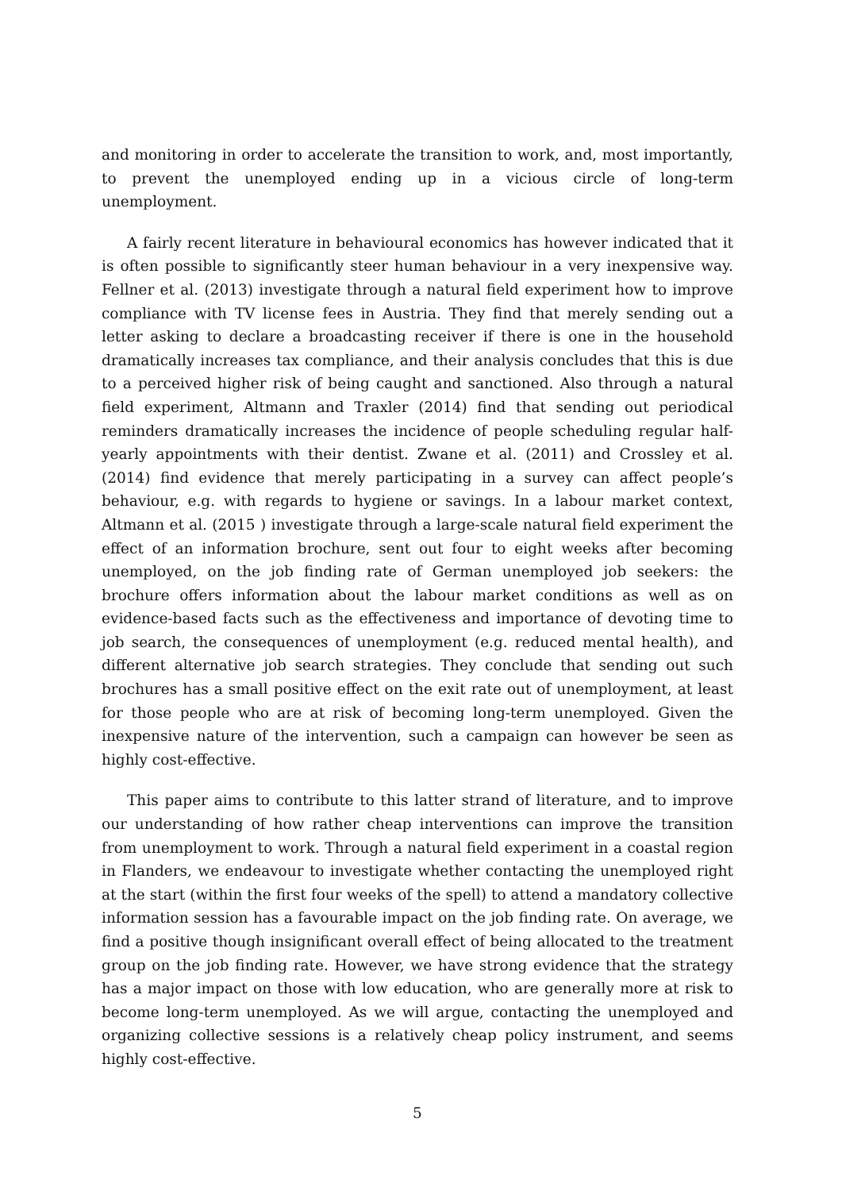and monitoring in order to accelerate the transition to work, and, most importantly, to prevent the unemployed ending up in a vicious circle of long-term unemployment.
A fairly recent literature in behavioural economics has however indicated that it is often possible to significantly steer human behaviour in a very inexpensive way. Fellner et al. (2013) investigate through a natural field experiment how to improve compliance with TV license fees in Austria. They find that merely sending out a letter asking to declare a broadcasting receiver if there is one in the household dramatically increases tax compliance, and their analysis concludes that this is due to a perceived higher risk of being caught and sanctioned. Also through a natural field experiment, Altmann and Traxler (2014) find that sending out periodical reminders dramatically increases the incidence of people scheduling regular half-yearly appointments with their dentist. Zwane et al. (2011) and Crossley et al. (2014) find evidence that merely participating in a survey can affect people’s behaviour, e.g. with regards to hygiene or savings. In a labour market context, Altmann et al. (2015 ) investigate through a large-scale natural field experiment the effect of an information brochure, sent out four to eight weeks after becoming unemployed, on the job finding rate of German unemployed job seekers: the brochure offers information about the labour market conditions as well as on evidence-based facts such as the effectiveness and importance of devoting time to job search, the consequences of unemployment (e.g. reduced mental health), and different alternative job search strategies. They conclude that sending out such brochures has a small positive effect on the exit rate out of unemployment, at least for those people who are at risk of becoming long-term unemployed. Given the inexpensive nature of the intervention, such a campaign can however be seen as highly cost-effective.
This paper aims to contribute to this latter strand of literature, and to improve our understanding of how rather cheap interventions can improve the transition from unemployment to work. Through a natural field experiment in a coastal region in Flanders, we endeavour to investigate whether contacting the unemployed right at the start (within the first four weeks of the spell) to attend a mandatory collective information session has a favourable impact on the job finding rate. On average, we find a positive though insignificant overall effect of being allocated to the treatment group on the job finding rate. However, we have strong evidence that the strategy has a major impact on those with low education, who are generally more at risk to become long-term unemployed. As we will argue, contacting the unemployed and organizing collective sessions is a relatively cheap policy instrument, and seems highly cost-effective.
5